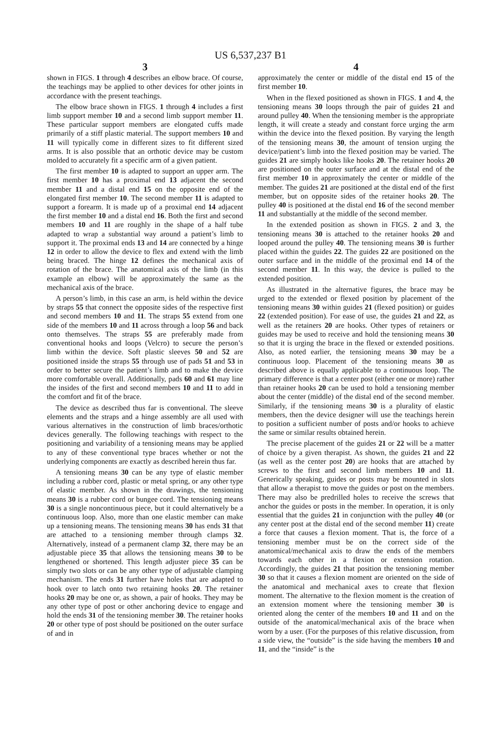US 6,537,237 B1
3
shown in FIGS. 1 through 4 describes an elbow brace. Of course, the teachings may be applied to other devices for other joints in accordance with the present teachings.
The elbow brace shown in FIGS. 1 through 4 includes a first limb support member 10 and a second limb support member 11. These particular support members are elongated cuffs made primarily of a stiff plastic material. The support members 10 and 11 will typically come in different sizes to fit different sized arms. It is also possible that an orthotic device may be custom molded to accurately fit a specific arm of a given patient.
The first member 10 is adapted to support an upper arm. The first member 10 has a proximal end 13 adjacent the second member 11 and a distal end 15 on the opposite end of the elongated first member 10. The second member 11 is adapted to support a forearm. It is made up of a proximal end 14 adjacent the first member 10 and a distal end 16. Both the first and second members 10 and 11 are roughly in the shape of a half tube adapted to wrap a substantial way around a patient’s limb to support it. The proximal ends 13 and 14 are connected by a hinge 12 in order to allow the device to flex and extend with the limb being braced. The hinge 12 defines the mechanical axis of rotation of the brace. The anatomical axis of the limb (in this example an elbow) will be approximately the same as the mechanical axis of the brace.
A person’s limb, in this case an arm, is held within the device by straps 55 that connect the opposite sides of the respective first and second members 10 and 11. The straps 55 extend from one side of the members 10 and 11 across through a loop 56 and back onto themselves. The straps 55 are preferably made from conventional hooks and loops (Velcro) to secure the person’s limb within the device. Soft plastic sleeves 50 and 52 are positioned inside the straps 55 through use of pads 51 and 53 in order to better secure the patient’s limb and to make the device more comfortable overall. Additionally, pads 60 and 61 may line the insides of the first and second members 10 and 11 to add in the comfort and fit of the brace.
The device as described thus far is conventional. The sleeve elements and the straps and a hinge assembly are all used with various alternatives in the construction of limb braces/orthotic devices generally. The following teachings with respect to the positioning and variability of a tensioning means may be applied to any of these conventional type braces whether or not the underlying components are exactly as described herein thus far.
A tensioning means 30 can be any type of elastic member including a rubber cord, plastic or metal spring, or any other type of elastic member. As shown in the drawings, the tensioning means 30 is a rubber cord or bungee cord. The tensioning means 30 is a single noncontinuous piece, but it could alternatively be a continuous loop. Also, more than one elastic member can make up a tensioning means. The tensioning means 30 has ends 31 that are attached to a tensioning member through clamps 32. Alternatively, instead of a permanent clamp 32, there may be an adjustable piece 35 that allows the tensioning means 30 to be lengthened or shortened. This length adjuster piece 35 can be simply two slots or can be any other type of adjustable clamping mechanism. The ends 31 further have holes that are adapted to hook over to latch onto two retaining hooks 20. The retainer hooks 20 may be one or, as shown, a pair of hooks. They may be any other type of post or other anchoring device to engage and hold the ends 31 of the tensioning member 30. The retainer hooks 20 or other type of post should be positioned on the outer surface of and in
4
approximately the center or middle of the distal end 15 of the first member 10.
When in the flexed positioned as shown in FIGS. 1 and 4, the tensioning means 30 loops through the pair of guides 21 and around pulley 40. When the tensioning member is the appropriate length, it will create a steady and constant force urging the arm within the device into the flexed position. By varying the length of the tensioning means 30, the amount of tension urging the device/patient’s limb into the flexed position may be varied. The guides 21 are simply hooks like hooks 20. The retainer hooks 20 are positioned on the outer surface and at the distal end of the first member 10 in approximately the center or middle of the member. The guides 21 are positioned at the distal end of the first member, but on opposite sides of the retainer hooks 20. The pulley 40 is positioned at the distal end 16 of the second member 11 and substantially at the middle of the second member.
In the extended position as shown in FIGS. 2 and 3, the tensioning means 30 is attached to the retainer hooks 20 and looped around the pulley 40. The tensioning means 30 is further placed within the guides 22. The guides 22 are positioned on the outer surface and in the middle of the proximal end 14 of the second member 11. In this way, the device is pulled to the extended position.
As illustrated in the alternative figures, the brace may be urged to the extended or flexed position by placement of the tensioning means 30 within guides 21 (flexed position) or guides 22 (extended position). For ease of use, the guides 21 and 22, as well as the retainers 20 are hooks. Other types of retainers or guides may be used to receive and hold the tensioning means 30 so that it is urging the brace in the flexed or extended positions. Also, as noted earlier, the tensioning means 30 may be a continuous loop. Placement of the tensioning means 30 as described above is equally applicable to a continuous loop. The primary difference is that a center post (either one or more) rather than retainer hooks 20 can be used to hold a tensioning member about the center (middle) of the distal end of the second member. Similarly, if the tensioning means 30 is a plurality of elastic members, then the device designer will use the teachings herein to position a sufficient number of posts and/or hooks to achieve the same or similar results obtained herein.
The precise placement of the guides 21 or 22 will be a matter of choice by a given therapist. As shown, the guides 21 and 22 (as well as the center post 20) are hooks that are attached by screws to the first and second limb members 10 and 11. Generically speaking, guides or posts may be mounted in slots that allow a therapist to move the guides or post on the members. There may also be predrilled holes to receive the screws that anchor the guides or posts in the member. In operation, it is only essential that the guides 21 in conjunction with the pulley 40 (or any center post at the distal end of the second member 11) create a force that causes a flexion moment. That is, the force of a tensioning member must be on the correct side of the anatomical/mechanical axis to draw the ends of the members towards each other in a flexion or extension rotation. Accordingly, the guides 21 that position the tensioning member 30 so that it causes a flexion moment are oriented on the side of the anatomical and mechanical axes to create that flexion moment. The alternative to the flexion moment is the creation of an extension moment where the tensioning member 30 is oriented along the center of the members 10 and 11 and on the outside of the anatomical/mechanical axis of the brace when worn by a user. (For the purposes of this relative discussion, from a side view, the “outside” is the side having the members 10 and 11, and the “inside” is the